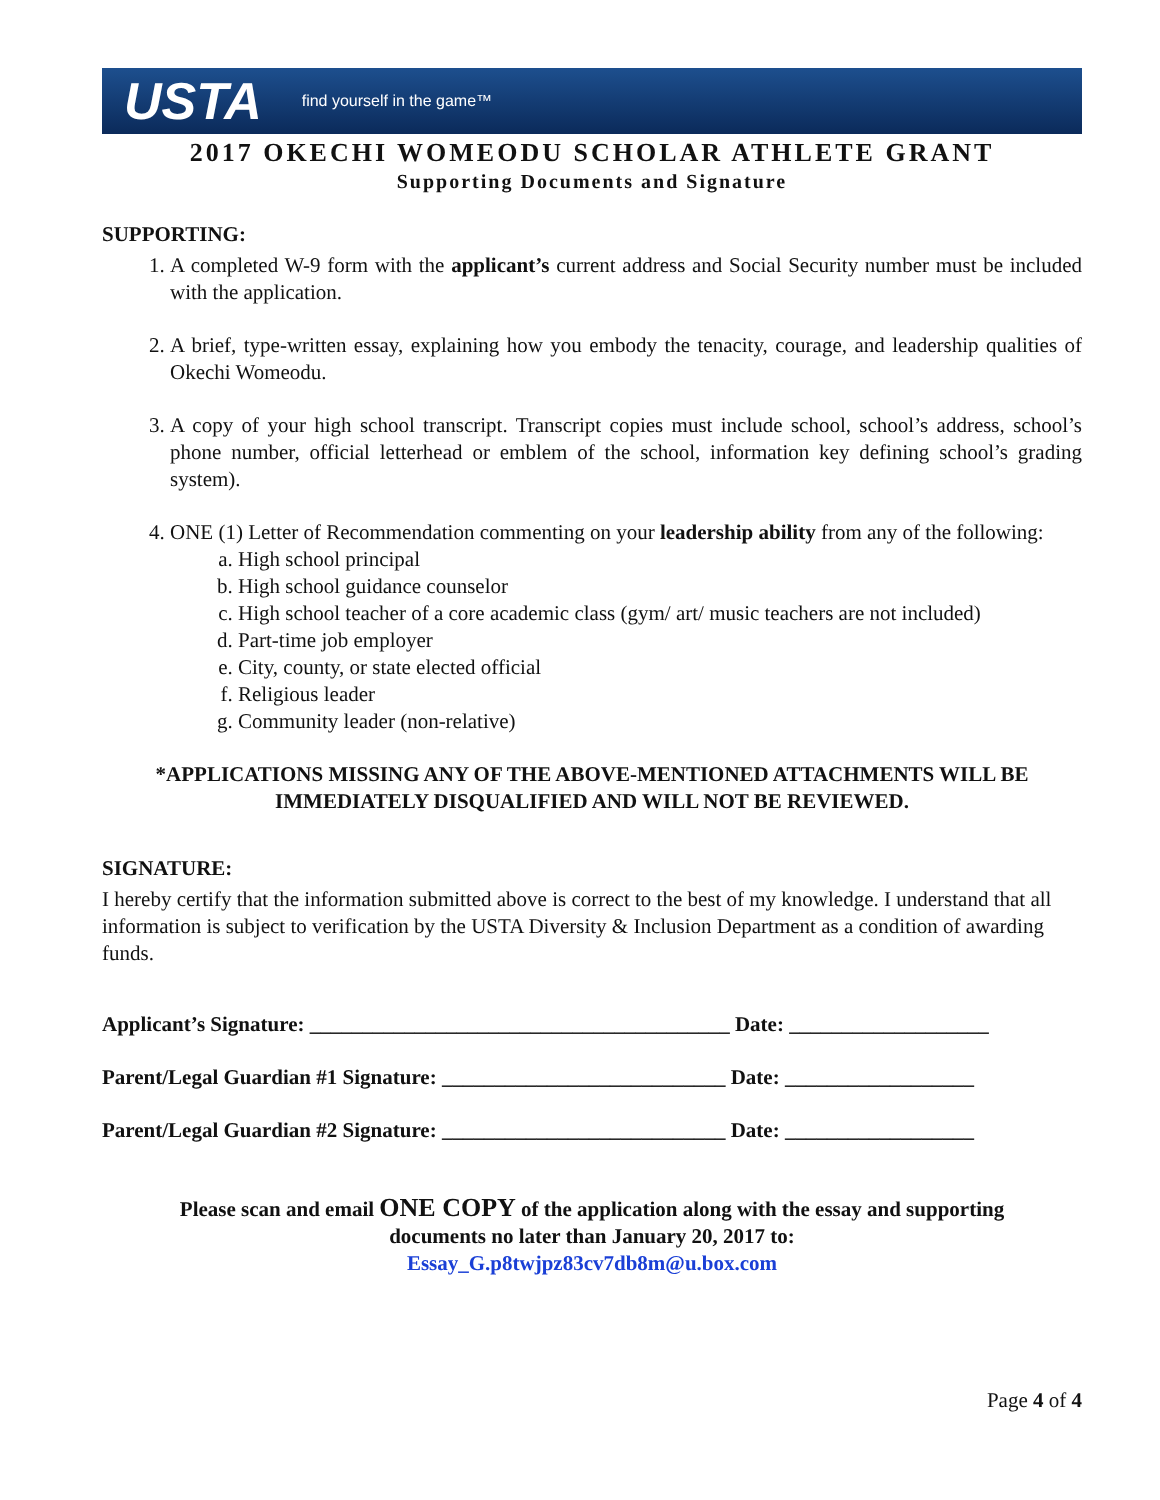USTA find yourself in the game™
2017 OKECHI WOMEODU SCHOLAR ATHLETE GRANT
Supporting Documents and Signature
SUPPORTING:
1. A completed W-9 form with the applicant’s current address and Social Security number must be included with the application.
2. A brief, type-written essay, explaining how you embody the tenacity, courage, and leadership qualities of Okechi Womeodu.
3. A copy of your high school transcript. Transcript copies must include school, school’s address, school’s phone number, official letterhead or emblem of the school, information key defining school’s grading system).
4. ONE (1) Letter of Recommendation commenting on your leadership ability from any of the following:
a. High school principal
b. High school guidance counselor
c. High school teacher of a core academic class (gym/ art/ music teachers are not included)
d. Part-time job employer
e. City, county, or state elected official
f. Religious leader
g. Community leader (non-relative)
*APPLICATIONS MISSING ANY OF THE ABOVE-MENTIONED ATTACHMENTS WILL BE
IMMEDIATELY DISQUALIFIED AND WILL NOT BE REVIEWED.
SIGNATURE:
I hereby certify that the information submitted above is correct to the best of my knowledge. I understand that all information is subject to verification by the USTA Diversity & Inclusion Department as a condition of awarding funds.
Applicant’s Signature: ________________________________________ Date: ___________________
Parent/Legal Guardian #1 Signature: ___________________________ Date: __________________
Parent/Legal Guardian #2 Signature: ___________________________ Date: __________________
Please scan and email ONE COPY of the application along with the essay and supporting
documents no later than January 20, 2017 to:
Essay_G.p8twjpz83cv7db8m@u.box.com
Page 4 of 4